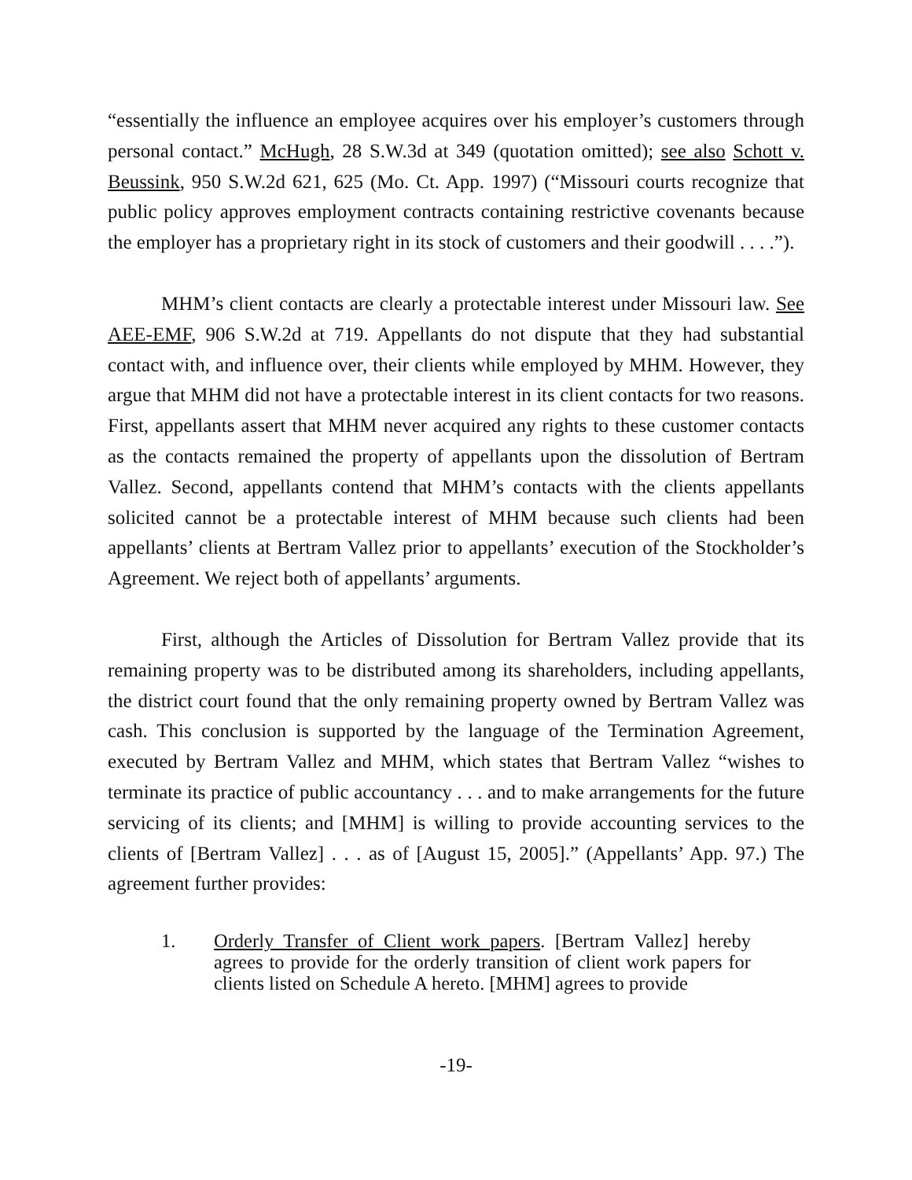“essentially the influence an employee acquires over his employer’s customers through personal contact.” McHugh, 28 S.W.3d at 349 (quotation omitted); see also Schott v. Beussink, 950 S.W.2d 621, 625 (Mo. Ct. App. 1997) (“Missouri courts recognize that public policy approves employment contracts containing restrictive covenants because the employer has a proprietary right in its stock of customers and their goodwill . . . .”).
MHM’s client contacts are clearly a protectable interest under Missouri law. See AEE-EMF, 906 S.W.2d at 719. Appellants do not dispute that they had substantial contact with, and influence over, their clients while employed by MHM. However, they argue that MHM did not have a protectable interest in its client contacts for two reasons. First, appellants assert that MHM never acquired any rights to these customer contacts as the contacts remained the property of appellants upon the dissolution of Bertram Vallez. Second, appellants contend that MHM’s contacts with the clients appellants solicited cannot be a protectable interest of MHM because such clients had been appellants’ clients at Bertram Vallez prior to appellants’ execution of the Stockholder’s Agreement. We reject both of appellants’ arguments.
First, although the Articles of Dissolution for Bertram Vallez provide that its remaining property was to be distributed among its shareholders, including appellants, the district court found that the only remaining property owned by Bertram Vallez was cash. This conclusion is supported by the language of the Termination Agreement, executed by Bertram Vallez and MHM, which states that Bertram Vallez “wishes to terminate its practice of public accountancy . . . and to make arrangements for the future servicing of its clients; and [MHM] is willing to provide accounting services to the clients of [Bertram Vallez] . . . as of [August 15, 2005].” (Appellants’ App. 97.) The agreement further provides:
1. Orderly Transfer of Client work papers. [Bertram Vallez] hereby agrees to provide for the orderly transition of client work papers for clients listed on Schedule A hereto. [MHM] agrees to provide
-19-